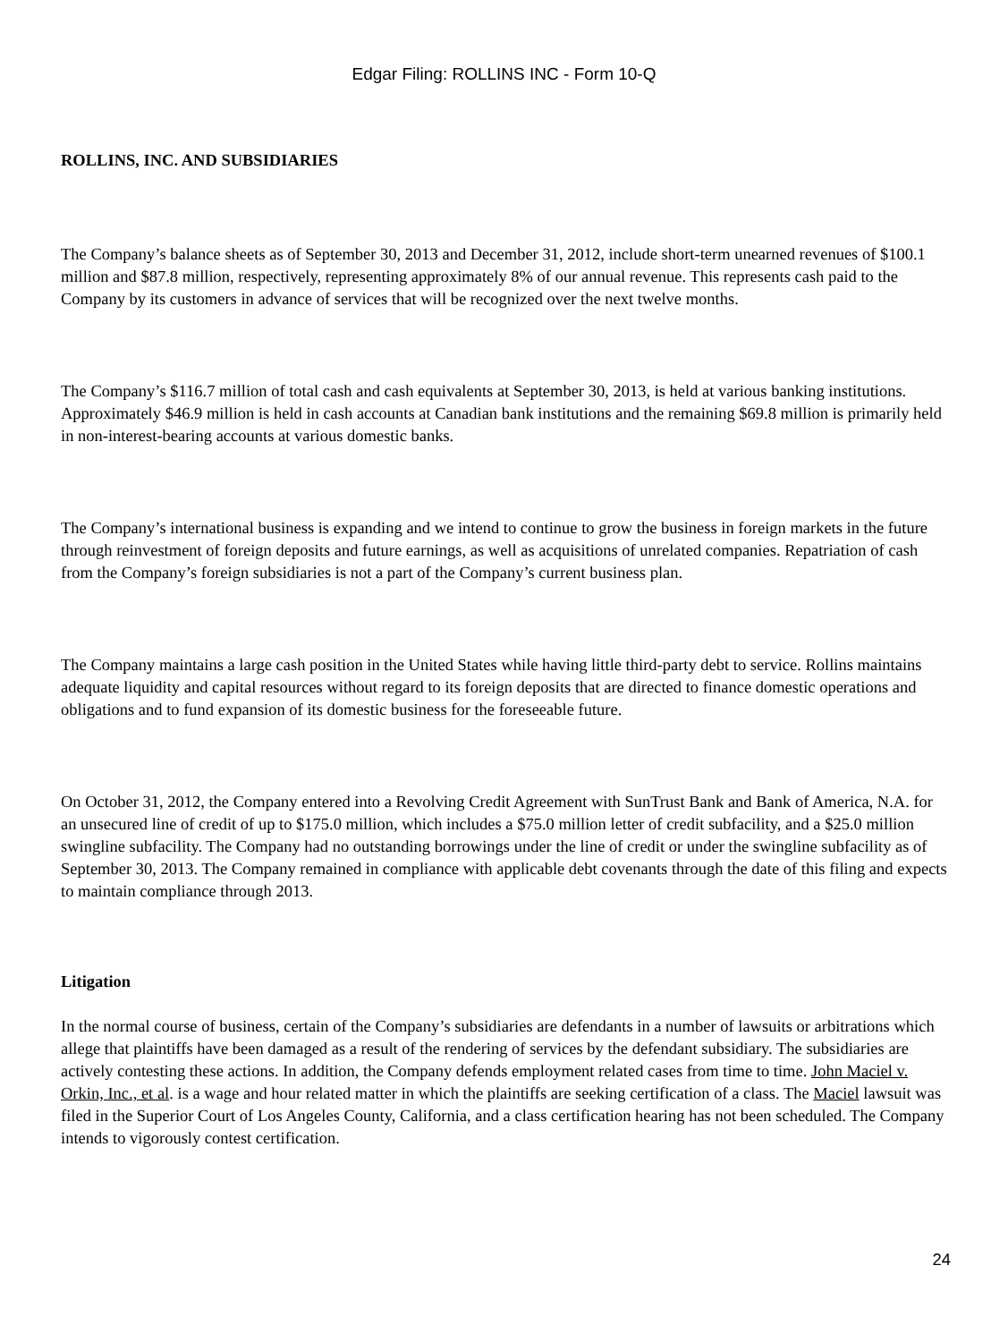Edgar Filing: ROLLINS INC - Form 10-Q
ROLLINS, INC. AND SUBSIDIARIES
The Company’s balance sheets as of September 30, 2013 and December 31, 2012, include short-term unearned revenues of $100.1 million and $87.8 million, respectively, representing approximately 8% of our annual revenue. This represents cash paid to the Company by its customers in advance of services that will be recognized over the next twelve months.
The Company’s $116.7 million of total cash and cash equivalents at September 30, 2013, is held at various banking institutions. Approximately $46.9 million is held in cash accounts at Canadian bank institutions and the remaining $69.8 million is primarily held in non-interest-bearing accounts at various domestic banks.
The Company’s international business is expanding and we intend to continue to grow the business in foreign markets in the future through reinvestment of foreign deposits and future earnings, as well as acquisitions of unrelated companies. Repatriation of cash from the Company’s foreign subsidiaries is not a part of the Company’s current business plan.
The Company maintains a large cash position in the United States while having little third-party debt to service. Rollins maintains adequate liquidity and capital resources without regard to its foreign deposits that are directed to finance domestic operations and obligations and to fund expansion of its domestic business for the foreseeable future.
On October 31, 2012, the Company entered into a Revolving Credit Agreement with SunTrust Bank and Bank of America, N.A. for an unsecured line of credit of up to $175.0 million, which includes a $75.0 million letter of credit subfacility, and a $25.0 million swingline subfacility. The Company had no outstanding borrowings under the line of credit or under the swingline subfacility as of September 30, 2013. The Company remained in compliance with applicable debt covenants through the date of this filing and expects to maintain compliance through 2013.
Litigation
In the normal course of business, certain of the Company’s subsidiaries are defendants in a number of lawsuits or arbitrations which allege that plaintiffs have been damaged as a result of the rendering of services by the defendant subsidiary. The subsidiaries are actively contesting these actions. In addition, the Company defends employment related cases from time to time. John Maciel v. Orkin, Inc., et al. is a wage and hour related matter in which the plaintiffs are seeking certification of a class. The Maciel lawsuit was filed in the Superior Court of Los Angeles County, California, and a class certification hearing has not been scheduled. The Company intends to vigorously contest certification.
24